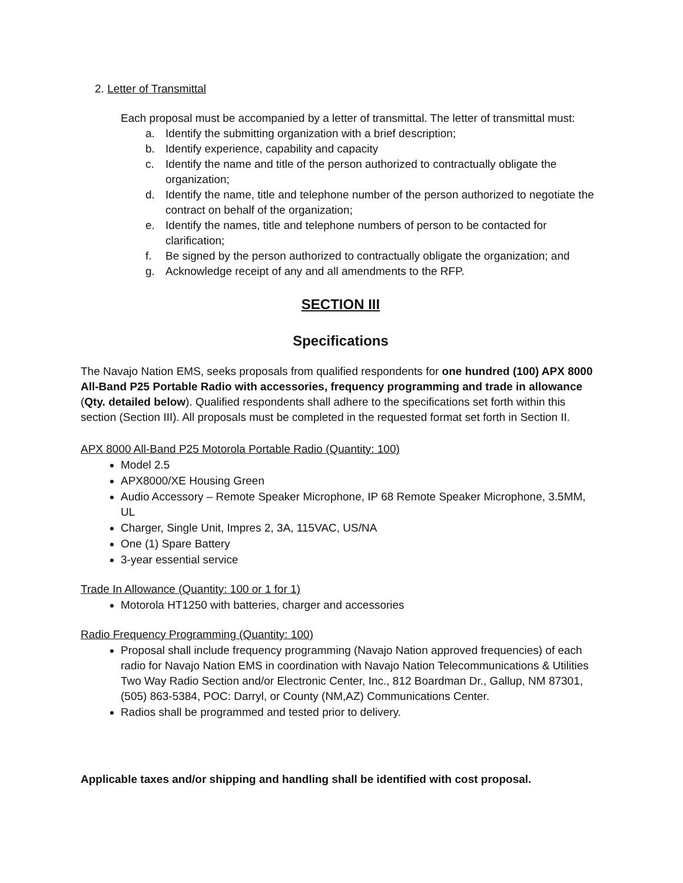2. Letter of Transmittal
Each proposal must be accompanied by a letter of transmittal. The letter of transmittal must:
a. Identify the submitting organization with a brief description;
b. Identify experience, capability and capacity
c. Identify the name and title of the person authorized to contractually obligate the organization;
d. Identify the name, title and telephone number of the person authorized to negotiate the contract on behalf of the organization;
e. Identify the names, title and telephone numbers of person to be contacted for clarification;
f. Be signed by the person authorized to contractually obligate the organization; and
g. Acknowledge receipt of any and all amendments to the RFP.
SECTION III
Specifications
The Navajo Nation EMS, seeks proposals from qualified respondents for one hundred (100) APX 8000 All-Band P25 Portable Radio with accessories, frequency programming and trade in allowance (Qty. detailed below). Qualified respondents shall adhere to the specifications set forth within this section (Section III). All proposals must be completed in the requested format set forth in Section II.
APX 8000 All-Band P25 Motorola Portable Radio (Quantity: 100)
Model 2.5
APX8000/XE Housing Green
Audio Accessory – Remote Speaker Microphone, IP 68 Remote Speaker Microphone, 3.5MM, UL
Charger, Single Unit, Impres 2, 3A, 115VAC, US/NA
One (1) Spare Battery
3-year essential service
Trade In Allowance (Quantity: 100 or 1 for 1)
Motorola HT1250 with batteries, charger and accessories
Radio Frequency Programming (Quantity: 100)
Proposal shall include frequency programming (Navajo Nation approved frequencies) of each radio for Navajo Nation EMS in coordination with Navajo Nation Telecommunications & Utilities Two Way Radio Section and/or Electronic Center, Inc., 812 Boardman Dr., Gallup, NM 87301, (505) 863-5384, POC: Darryl, or County (NM,AZ) Communications Center.
Radios shall be programmed and tested prior to delivery.
Applicable taxes and/or shipping and handling shall be identified with cost proposal.